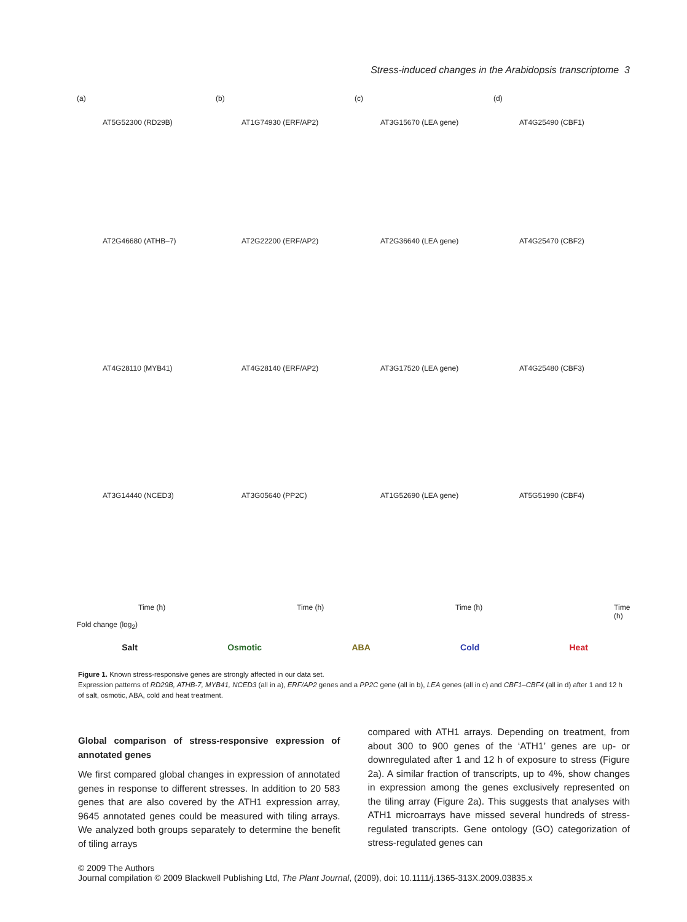Stress-induced changes in the Arabidopsis transcriptome 3
(a)
AT5G52300 (RD29B)
(b)
AT1G74930 (ERF/AP2)
(c)
AT3G15670 (LEA gene)
(d)
AT4G25490 (CBF1)
AT2G46680 (ATHB–7)
AT2G22200 (ERF/AP2)
AT2G36640 (LEA gene)
AT4G25470 (CBF2)
AT4G28110 (MYB41)
AT4G28140 (ERF/AP2)
AT3G17520 (LEA gene)
AT4G25480 (CBF3)
AT3G14440 (NCED3)
AT3G05640 (PP2C)
AT1G52690 (LEA gene)
AT5G51990 (CBF4)
Time (h) Time (h) Time (h) Time (h)
Fold change (log<sub>2</sub>)
Salt Osmotic ABA Cold Heat
Figure 1. Known stress-responsive genes are strongly affected in our data set.
Expression patterns of RD29B, ATHB-7, MYB41, NCED3 (all in a), ERF/AP2 genes and a PP2C gene (all in b), LEA genes (all in c) and CBF1–CBF4 (all in d) after 1 and 12 h of salt, osmotic, ABA, cold and heat treatment.
Global comparison of stress-responsive expression of annotated genes
We first compared global changes in expression of annotated genes in response to different stresses. In addition to 20 583 genes that are also covered by the ATH1 expression array, 9645 annotated genes could be measured with tiling arrays. We analyzed both groups separately to determine the benefit of tiling arrays
compared with ATH1 arrays. Depending on treatment, from about 300 to 900 genes of the ‘ATH1’ genes are up- or downregulated after 1 and 12 h of exposure to stress (Figure 2a). A similar fraction of transcripts, up to 4%, show changes in expression among the genes exclusively represented on the tiling array (Figure 2a). This suggests that analyses with ATH1 microarrays have missed several hundreds of stress-regulated transcripts. Gene ontology (GO) categorization of stress-regulated genes can
© 2009 The Authors
Journal compilation © 2009 Blackwell Publishing Ltd, The Plant Journal, (2009), doi: 10.1111/j.1365-313X.2009.03835.x